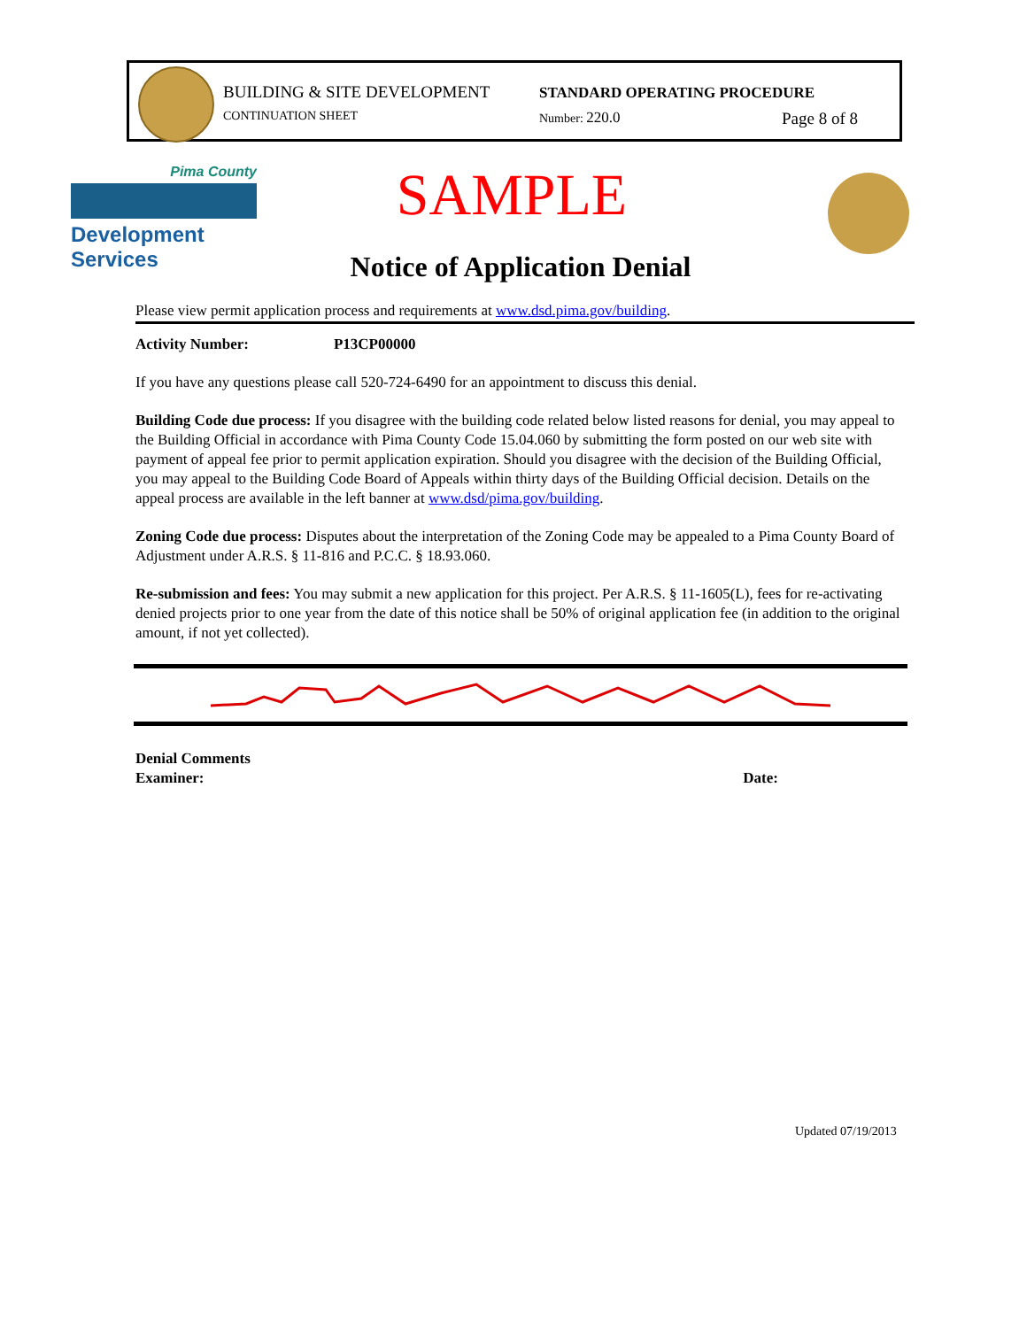BUILDING & SITE DEVELOPMENT
CONTINUATION SHEET
STANDARD OPERATING PROCEDURE
Number: 220.0 Page 8 of 8
Pima County
Development Services
SAMPLE
Notice of Application Denial
Please view permit application process and requirements at www.dsd.pima.gov/building.
Activity Number: P13CP00000
If you have any questions please call 520-724-6490 for an appointment to discuss this denial.
Building Code due process: If you disagree with the building code related below listed reasons for denial, you may appeal to the Building Official in accordance with Pima County Code 15.04.060 by submitting the form posted on our web site with payment of appeal fee prior to permit application expiration. Should you disagree with the decision of the Building Official, you may appeal to the Building Code Board of Appeals within thirty days of the Building Official decision. Details on the appeal process are available in the left banner at www.dsd/pima.gov/building.
Zoning Code due process: Disputes about the interpretation of the Zoning Code may be appealed to a Pima County Board of Adjustment under A.R.S. § 11-816 and P.C.C. § 18.93.060.
Re-submission and fees: You may submit a new application for this project. Per A.R.S. § 11-1605(L), fees for re-activating denied projects prior to one year from the date of this notice shall be 50% of original application fee (in addition to the original amount, if not yet collected).
Denial Comments
Examiner: Date:
Updated 07/19/2013